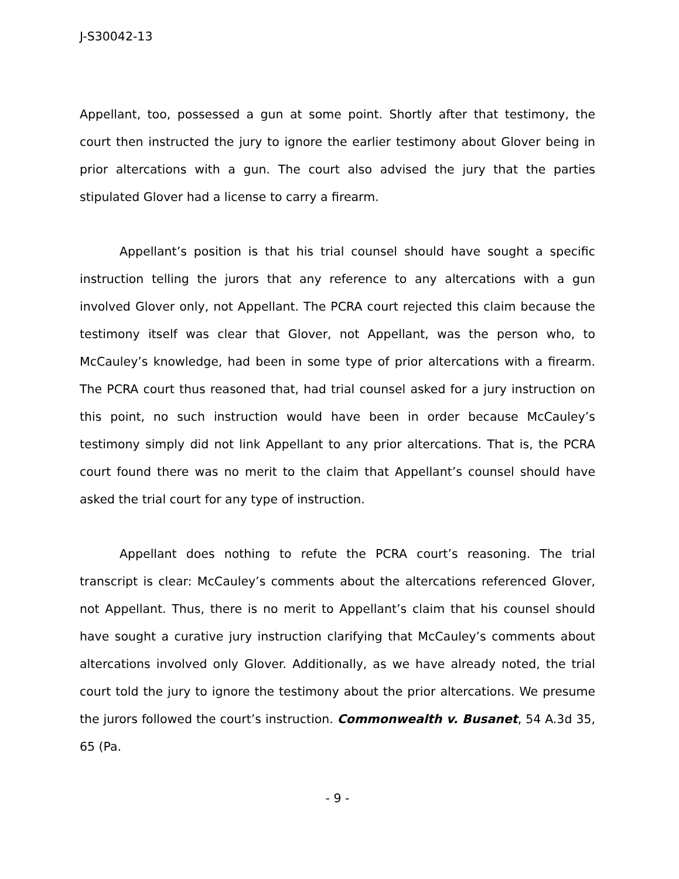J-S30042-13
Appellant, too, possessed a gun at some point. Shortly after that testimony, the court then instructed the jury to ignore the earlier testimony about Glover being in prior altercations with a gun. The court also advised the jury that the parties stipulated Glover had a license to carry a firearm.
Appellant’s position is that his trial counsel should have sought a specific instruction telling the jurors that any reference to any altercations with a gun involved Glover only, not Appellant. The PCRA court rejected this claim because the testimony itself was clear that Glover, not Appellant, was the person who, to McCauley’s knowledge, had been in some type of prior altercations with a firearm. The PCRA court thus reasoned that, had trial counsel asked for a jury instruction on this point, no such instruction would have been in order because McCauley’s testimony simply did not link Appellant to any prior altercations. That is, the PCRA court found there was no merit to the claim that Appellant’s counsel should have asked the trial court for any type of instruction.
Appellant does nothing to refute the PCRA court’s reasoning. The trial transcript is clear: McCauley’s comments about the altercations referenced Glover, not Appellant. Thus, there is no merit to Appellant’s claim that his counsel should have sought a curative jury instruction clarifying that McCauley’s comments about altercations involved only Glover. Additionally, as we have already noted, the trial court told the jury to ignore the testimony about the prior altercations. We presume the jurors followed the court’s instruction. Commonwealth v. Busanet, 54 A.3d 35, 65 (Pa.
- 9 -